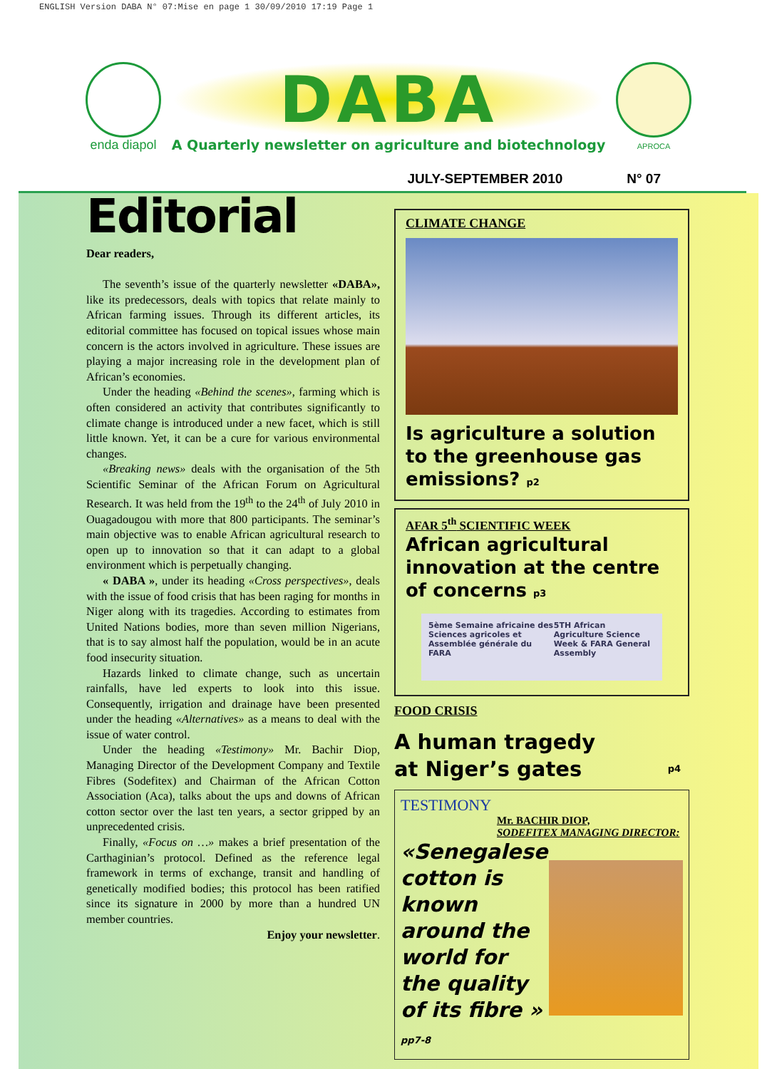ENGLISH Version DABA N° 07:Mise en page 1 30/09/2010 17:19 Page 1
enda diapol
DABA
A Quarterly newsletter on agriculture and biotechnology
APROCA
JULY-SEPTEMBER 2010 N° 07
Editorial
Dear readers,
The seventh’s issue of the quarterly newsletter «DABA», like its predecessors, deals with topics that relate mainly to African farming issues. Through its different articles, its editorial committee has focused on topical issues whose main concern is the actors involved in agriculture. These issues are playing a major increasing role in the development plan of African’s economies.
Under the heading «Behind the scenes», farming which is often considered an activity that contributes significantly to climate change is introduced under a new facet, which is still little known. Yet, it can be a cure for various environmental changes.
«Breaking news» deals with the organisation of the 5th Scientific Seminar of the African Forum on Agricultural Research. It was held from the 19<sup>th</sup> to the 24<sup>th</sup> of July 2010 in Ouagadougou with more that 800 participants. The seminar’s main objective was to enable African agricultural research to open up to innovation so that it can adapt to a global environment which is perpetually changing.
« DABA », under its heading «Cross perspectives», deals with the issue of food crisis that has been raging for months in Niger along with its tragedies. According to estimates from United Nations bodies, more than seven million Nigerians, that is to say almost half the population, would be in an acute food insecurity situation.
Hazards linked to climate change, such as uncertain rainfalls, have led experts to look into this issue. Consequently, irrigation and drainage have been presented under the heading «Alternatives» as a means to deal with the issue of water control.
Under the heading «Testimony» Mr. Bachir Diop, Managing Director of the Development Company and Textile Fibres (Sodefitex) and Chairman of the African Cotton Association (Aca), talks about the ups and downs of African cotton sector over the last ten years, a sector gripped by an unprecedented crisis.
Finally, «Focus on …» makes a brief presentation of the Carthaginian’s protocol. Defined as the reference legal framework in terms of exchange, transit and handling of genetically modified bodies; this protocol has been ratified since its signature in 2000 by more than a hundred UN member countries.
Enjoy your newsletter.
CLIMATE CHANGE
Is agriculture a solution to the greenhouse gas emissions? p2
AFAR 5<sup>th</sup> SCIENTIFIC WEEK
African agricultural innovation at the centre of concerns p3
5ème Semaine africaine des Sciences agricoles et Assemblée générale du FARA 5TH African Agriculture Science Week & FARA General Assembly
FOOD CRISIS
A human tragedy
at Niger’s gates p4
TESTIMONY
Mr. BACHIR DIOP,
SODEFITEX MANAGING DIRECTOR:
«Senegalese cotton is known around the world for the quality of its fibre » pp7-8